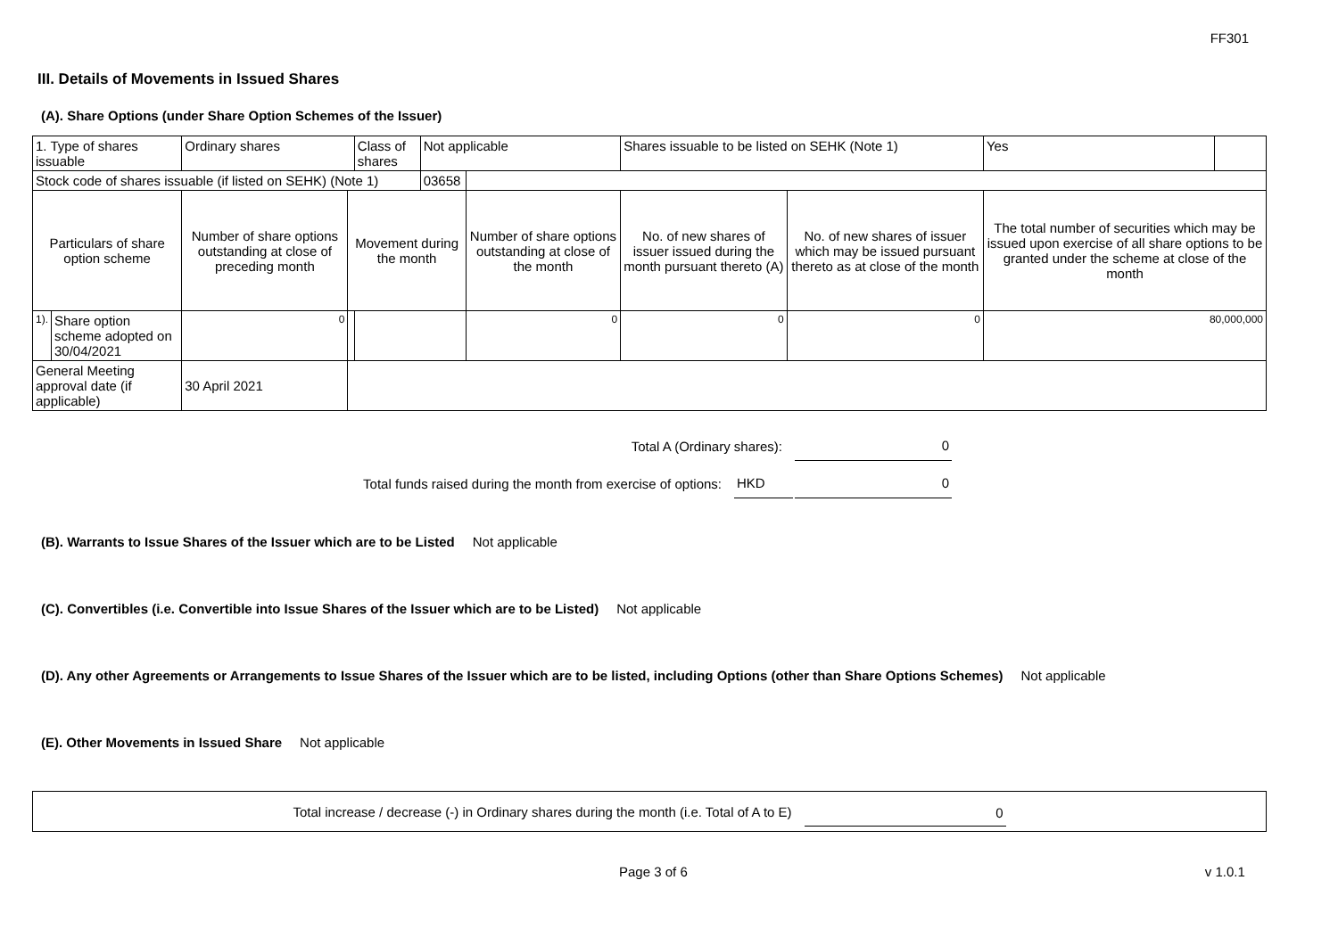FF301
III. Details of Movements in Issued Shares
(A). Share Options (under Share Option Schemes of the Issuer)
| 1. Type of shares issuable | | Ordinary shares | | Class of shares | Not applicable | | Shares issuable to be listed on SEHK (Note 1) | | Yes | |
| Stock code of shares issuable (if listed on SEHK) (Note 1) | | | | | 03658 | | | | | |
| Particulars of share option scheme | | Number of share options outstanding at close of preceding month | Movement during the month | | | Number of share options outstanding at close of the month | No. of new shares of issuer issued during the month pursuant thereto (A) | No. of new shares of issuer which may be issued pursuant thereto as at close of the month | The total number of securities which may be issued upon exercise of all share options to be granted under the scheme at close of the month | |
| 1). | Share option scheme adopted on 30/04/2021 | 0 | | | | 0 | 0 | 0 | 80,000,000 | |
| General Meeting approval date (if applicable) | | 30 April 2021 | | | | | | | | |
Total A (Ordinary shares): 0
Total funds raised during the month from exercise of options: HKD 0
(B). Warrants to Issue Shares of the Issuer which are to be Listed Not applicable
(C). Convertibles (i.e. Convertible into Issue Shares of the Issuer which are to be Listed) Not applicable
(D). Any other Agreements or Arrangements to Issue Shares of the Issuer which are to be listed, including Options (other than Share Options Schemes) Not applicable
(E). Other Movements in Issued Share Not applicable
Total increase / decrease (-) in Ordinary shares during the month (i.e. Total of A to E) 0
Page 3 of 6 v 1.0.1